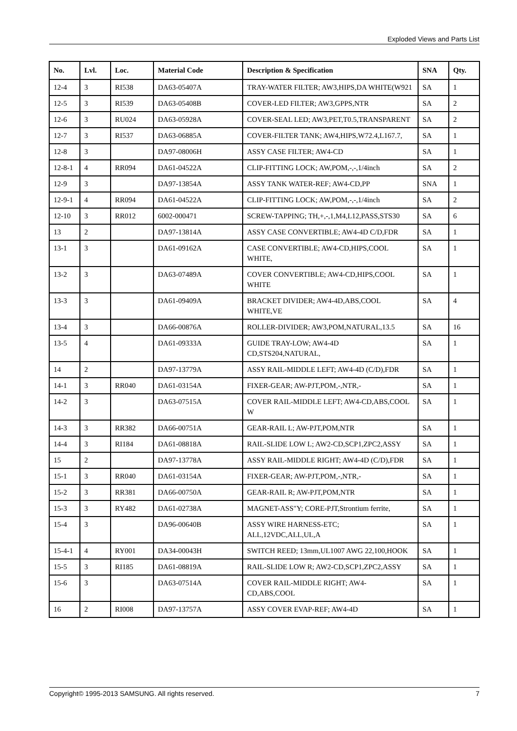Exploded Views and Parts List
| No. | Lvl. | Loc. | Material Code | Description & Specification | SNA | Qty. |
| --- | --- | --- | --- | --- | --- | --- |
| 12-4 | 3 | RI538 | DA63-05407A | TRAY-WATER FILTER; AW3,HIPS,DA WHITE(W921 | SA | 1 |
| 12-5 | 3 | RI539 | DA63-05408B | COVER-LED FILTER; AW3,GPPS,NTR | SA | 2 |
| 12-6 | 3 | RU024 | DA63-05928A | COVER-SEAL LED; AW3,PET,T0.5,TRANSPARENT | SA | 2 |
| 12-7 | 3 | RI537 | DA63-06885A | COVER-FILTER TANK; AW4,HIPS,W72.4,L167.7, | SA | 1 |
| 12-8 | 3 | | DA97-08006H | ASSY CASE FILTER; AW4-CD | SA | 1 |
| 12-8-1 | 4 | RR094 | DA61-04522A | CLIP-FITTING LOCK; AW,POM,-,-,1/4inch | SA | 2 |
| 12-9 | 3 | | DA97-13854A | ASSY TANK WATER-REF; AW4-CD,PP | SNA | 1 |
| 12-9-1 | 4 | RR094 | DA61-04522A | CLIP-FITTING LOCK; AW,POM,-,-,1/4inch | SA | 2 |
| 12-10 | 3 | RR012 | 6002-000471 | SCREW-TAPPING; TH,+,-,1,M4,L12,PASS,STS30 | SA | 6 |
| 13 | 2 | | DA97-13814A | ASSY CASE CONVERTIBLE; AW4-4D C/D,FDR | SA | 1 |
| 13-1 | 3 | | DA61-09162A | CASE CONVERTIBLE; AW4-CD,HIPS,COOL WHITE, | SA | 1 |
| 13-2 | 3 | | DA63-07489A | COVER CONVERTIBLE; AW4-CD,HIPS,COOL WHITE | SA | 1 |
| 13-3 | 3 | | DA61-09409A | BRACKET DIVIDER; AW4-4D,ABS,COOL WHITE,VE | SA | 4 |
| 13-4 | 3 | | DA66-00876A | ROLLER-DIVIDER; AW3,POM,NATURAL,13.5 | SA | 16 |
| 13-5 | 4 | | DA61-09333A | GUIDE TRAY-LOW; AW4-4D CD,STS204,NATURAL, | SA | 1 |
| 14 | 2 | | DA97-13779A | ASSY RAIL-MIDDLE LEFT; AW4-4D (C/D),FDR | SA | 1 |
| 14-1 | 3 | RR040 | DA61-03154A | FIXER-GEAR; AW-PJT,POM,-,NTR,- | SA | 1 |
| 14-2 | 3 | | DA63-07515A | COVER RAIL-MIDDLE LEFT; AW4-CD,ABS,COOL W | SA | 1 |
| 14-3 | 3 | RR382 | DA66-00751A | GEAR-RAIL L; AW-PJT,POM,NTR | SA | 1 |
| 14-4 | 3 | RI184 | DA61-08818A | RAIL-SLIDE LOW L; AW2-CD,SCP1,ZPC2,ASSY | SA | 1 |
| 15 | 2 | | DA97-13778A | ASSY RAIL-MIDDLE RIGHT; AW4-4D (C/D),FDR | SA | 1 |
| 15-1 | 3 | RR040 | DA61-03154A | FIXER-GEAR; AW-PJT,POM,-,NTR,- | SA | 1 |
| 15-2 | 3 | RR381 | DA66-00750A | GEAR-RAIL R; AW-PJT,POM,NTR | SA | 1 |
| 15-3 | 3 | RY482 | DA61-02738A | MAGNET-ASS"Y; CORE-PJT,Strontium ferrite, | SA | 1 |
| 15-4 | 3 | | DA96-00640B | ASSY WIRE HARNESS-ETC; ALL,12VDC,ALL,UL,A | SA | 1 |
| 15-4-1 | 4 | RY001 | DA34-00043H | SWITCH REED; 13mm,UL1007 AWG 22,100,HOOK | SA | 1 |
| 15-5 | 3 | RI185 | DA61-08819A | RAIL-SLIDE LOW R; AW2-CD,SCP1,ZPC2,ASSY | SA | 1 |
| 15-6 | 3 | | DA63-07514A | COVER RAIL-MIDDLE RIGHT; AW4-CD,ABS,COOL | SA | 1 |
| 16 | 2 | RI008 | DA97-13757A | ASSY COVER EVAP-REF; AW4-4D | SA | 1 |
Copyright© 1995-2013 SAMSUNG. All rights reserved. 7